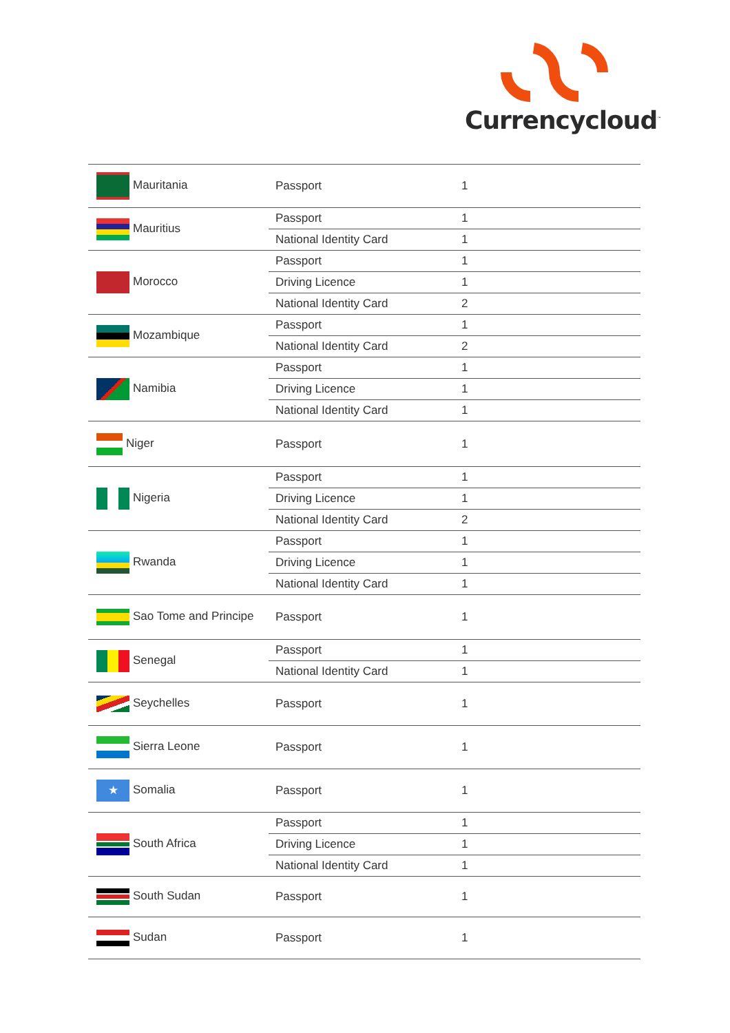Currencycloud<sup>™</sup>
| Mauritania | Passport | 1 |
| Mauritius | Passport | 1 |
| | National Identity Card | 1 |
| Morocco | Passport | 1 |
| | Driving Licence | 1 |
| | National Identity Card | 2 |
| Mozambique | Passport | 1 |
| | National Identity Card | 2 |
| Namibia | Passport | 1 |
| | Driving Licence | 1 |
| | National Identity Card | 1 |
| Niger | Passport | 1 |
| Nigeria | Passport | 1 |
| | Driving Licence | 1 |
| | National Identity Card | 2 |
| Rwanda | Passport | 1 |
| | Driving Licence | 1 |
| | National Identity Card | 1 |
| Sao Tome and Principe | Passport | 1 |
| Senegal | Passport | 1 |
| | National Identity Card | 1 |
| Seychelles | Passport | 1 |
| Sierra Leone | Passport | 1 |
| ★ Somalia | Passport | 1 |
| South Africa | Passport | 1 |
| | Driving Licence | 1 |
| | National Identity Card | 1 |
| South Sudan | Passport | 1 |
| Sudan | Passport | 1 |